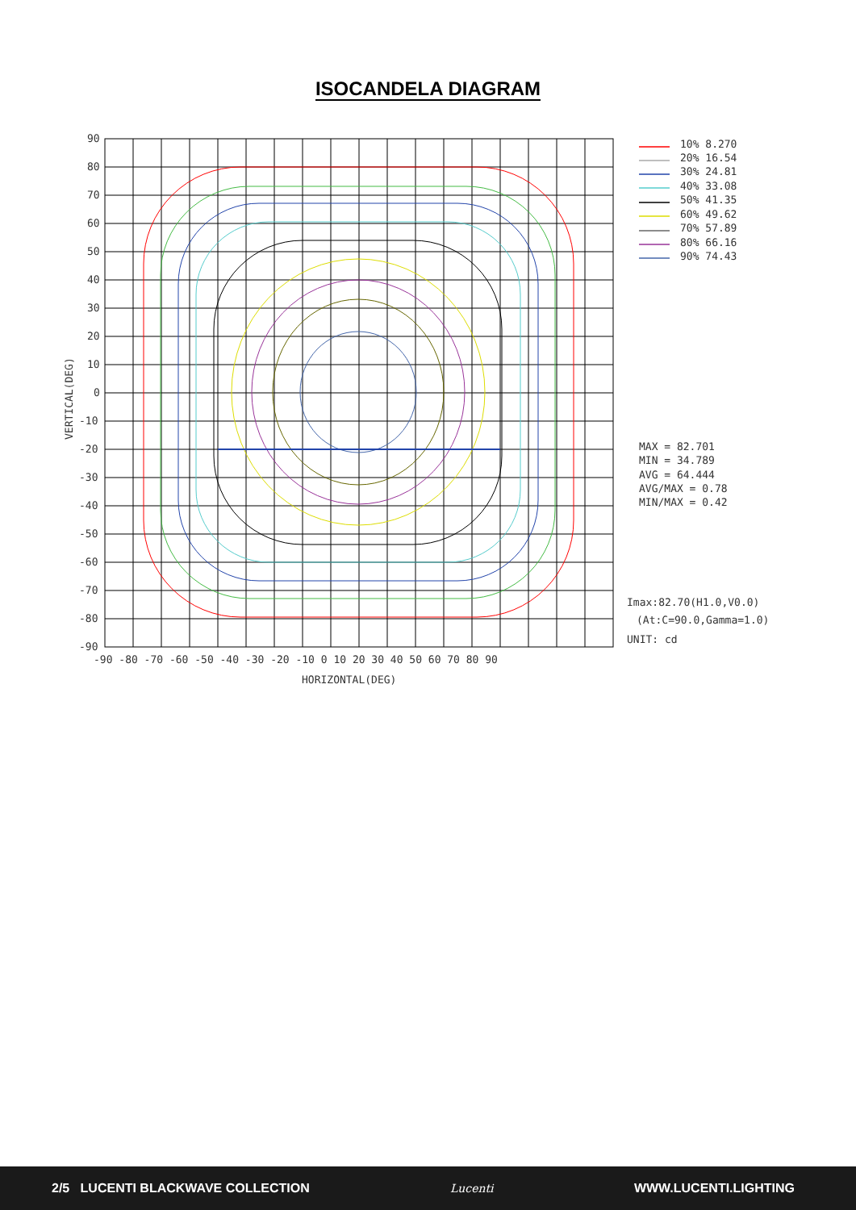ISOCANDELA DIAGRAM
90
80
70
60
50
40
30
20
10
0
-10
-20
-30
-40
-50
-60
-70
-80
-90
-90 -80 -70 -60 -50 -40 -30 -20 -10 0 10 20 30 40 50 60 70 80 90
HORIZONTAL(DEG)
VERTICAL(DEG)
10% 8.270
20% 16.54
30% 24.81
40% 33.08
50% 41.35
60% 49.62
70% 57.89
80% 66.16
90% 74.43
MAX = 82.701
MIN = 34.789
AVG = 64.444
AVG/MAX = 0.78
MIN/MAX = 0.42
Imax:82.70(H1.0,V0.0)
(At:C=90.0,Gamma=1.0)
UNIT: cd
2/5 LUCENTI BLACKWAVE COLLECTION Lucenti WWW.LUCENTI.LIGHTING